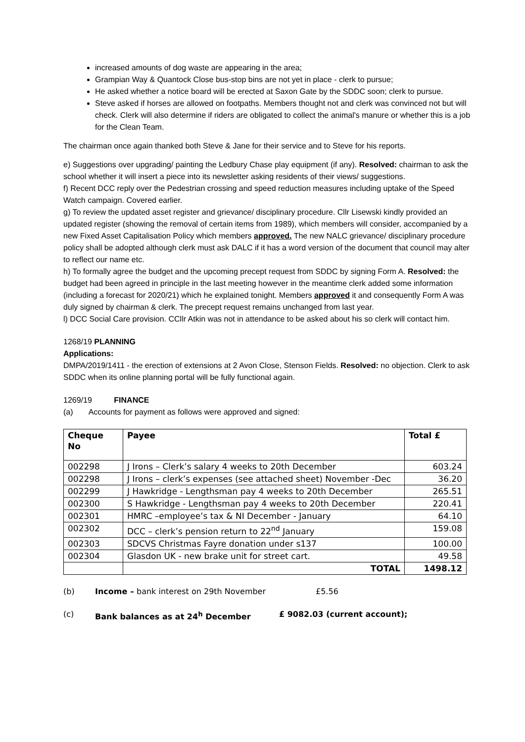increased amounts of dog waste are appearing in the area;
Grampian Way & Quantock Close bus-stop bins are not yet in place - clerk to pursue;
He asked whether a notice board will be erected at Saxon Gate by the SDDC soon; clerk to pursue.
Steve asked if horses are allowed on footpaths. Members thought not and clerk was convinced not but will check. Clerk will also determine if riders are obligated to collect the animal's manure or whether this is a job for the Clean Team.
The chairman once again thanked both Steve & Jane for their service and to Steve for his reports.
e) Suggestions over upgrading/ painting the Ledbury Chase play equipment (if any). Resolved: chairman to ask the school whether it will insert a piece into its newsletter asking residents of their views/ suggestions.
f) Recent DCC reply over the Pedestrian crossing and speed reduction measures including uptake of the Speed Watch campaign. Covered earlier.
g) To review the updated asset register and grievance/ disciplinary procedure. Cllr Lisewski kindly provided an updated register (showing the removal of certain items from 1989), which members will consider, accompanied by a new Fixed Asset Capitalisation Policy which members approved. The new NALC grievance/ disciplinary procedure policy shall be adopted although clerk must ask DALC if it has a word version of the document that council may alter to reflect our name etc.
h) To formally agree the budget and the upcoming precept request from SDDC by signing Form A. Resolved: the budget had been agreed in principle in the last meeting however in the meantime clerk added some information (including a forecast for 2020/21) which he explained tonight. Members approved it and consequently Form A was duly signed by chairman & clerk. The precept request remains unchanged from last year.
l) DCC Social Care provision. CCllr Atkin was not in attendance to be asked about his so clerk will contact him.
1268/19 PLANNING
Applications:
DMPA/2019/1411 - the erection of extensions at 2 Avon Close, Stenson Fields. Resolved: no objection. Clerk to ask SDDC when its online planning portal will be fully functional again.
1269/19 FINANCE
(a) Accounts for payment as follows were approved and signed:
| Cheque No | Payee | Total £ |
| --- | --- | --- |
| 002298 | J Irons – Clerk’s salary 4 weeks to 20th December | 603.24 |
| 002298 | J Irons – clerk’s expenses (see attached sheet) November -Dec | 36.20 |
| 002299 | J Hawkridge - Lengthsman pay 4 weeks to 20th December | 265.51 |
| 002300 | S Hawkridge - Lengthsman pay 4 weeks to 20th December | 220.41 |
| 002301 | HMRC –employee’s tax & NI December - January | 64.10 |
| 002302 | DCC – clerk’s pension return to 22<sup>nd</sup> January | 159.08 |
| 002303 | SDCVS Christmas Fayre donation under s137 | 100.00 |
| 002304 | Glasdon UK - new brake unit for street cart. | 49.58 |
| | TOTAL | 1498.12 |
(b) Income – bank interest on 29th November £5.56
(c) Bank balances as at 24<sup>h</sup> December £ 9082.03 (current account);